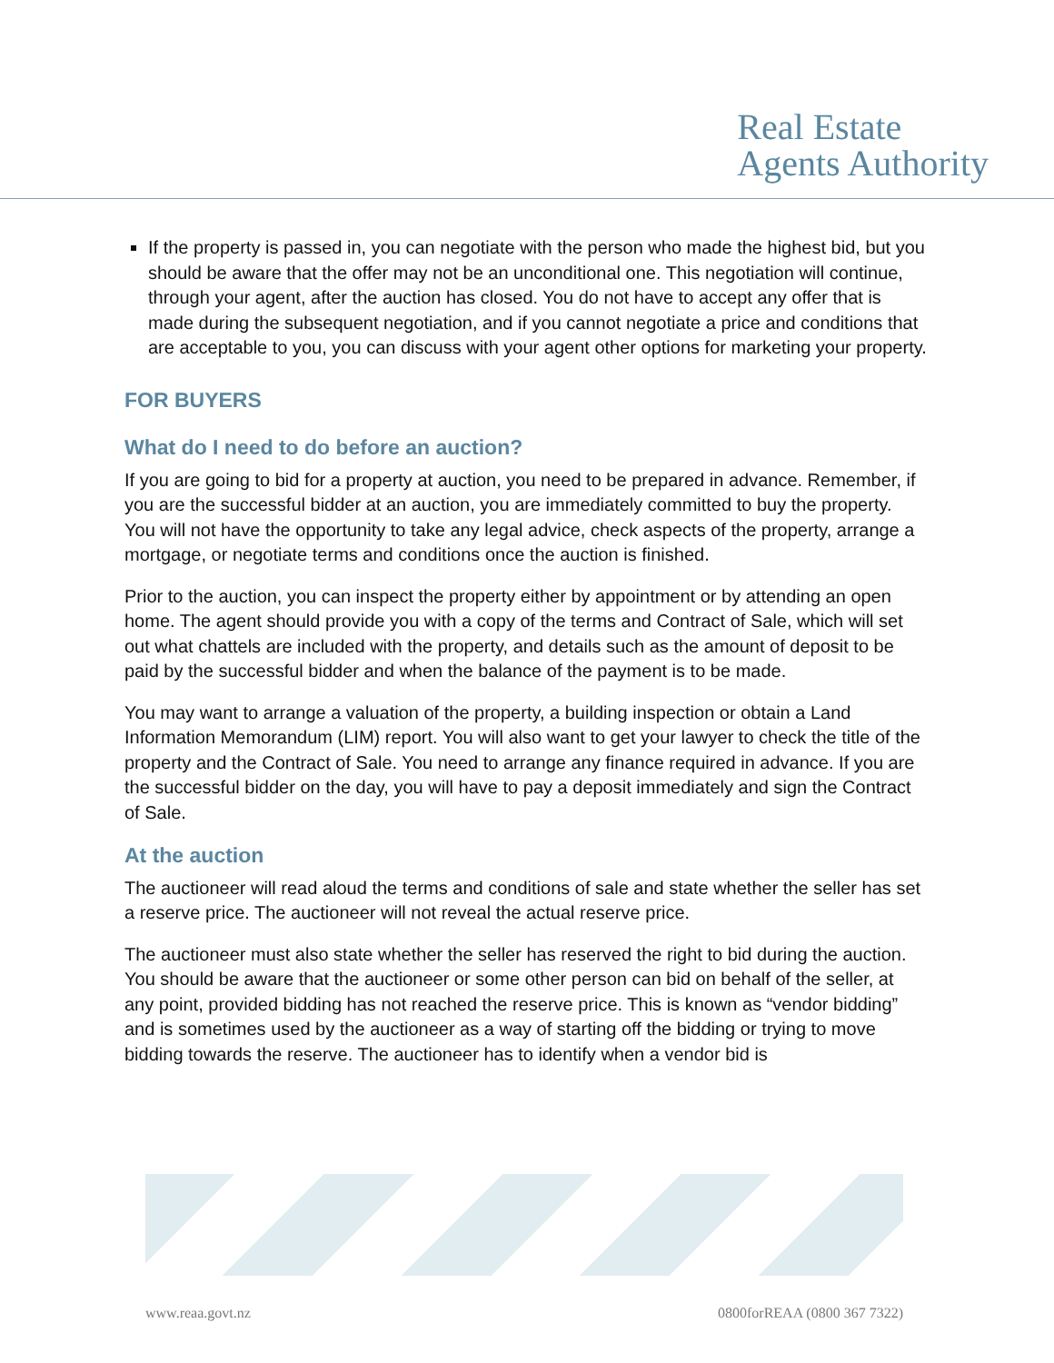Real Estate
Agents Authority
If the property is passed in, you can negotiate with the person who made the highest bid, but you should be aware that the offer may not be an unconditional one. This negotiation will continue, through your agent, after the auction has closed. You do not have to accept any offer that is made during the subsequent negotiation, and if you cannot negotiate a price and conditions that are acceptable to you, you can discuss with your agent other options for marketing your property.
FOR BUYERS
What do I need to do before an auction?
If you are going to bid for a property at auction, you need to be prepared in advance. Remember, if you are the successful bidder at an auction, you are immediately committed to buy the property. You will not have the opportunity to take any legal advice, check aspects of the property, arrange a mortgage, or negotiate terms and conditions once the auction is finished.
Prior to the auction, you can inspect the property either by appointment or by attending an open home. The agent should provide you with a copy of the terms and Contract of Sale, which will set out what chattels are included with the property, and details such as the amount of deposit to be paid by the successful bidder and when the balance of the payment is to be made.
You may want to arrange a valuation of the property, a building inspection or obtain a Land Information Memorandum (LIM) report. You will also want to get your lawyer to check the title of the property and the Contract of Sale. You need to arrange any finance required in advance. If you are the successful bidder on the day, you will have to pay a deposit immediately and sign the Contract of Sale.
At the auction
The auctioneer will read aloud the terms and conditions of sale and state whether the seller has set a reserve price. The auctioneer will not reveal the actual reserve price.
The auctioneer must also state whether the seller has reserved the right to bid during the auction. You should be aware that the auctioneer or some other person can bid on behalf of the seller, at any point, provided bidding has not reached the reserve price. This is known as “vendor bidding” and is sometimes used by the auctioneer as a way of starting off the bidding or trying to move bidding towards the reserve. The auctioneer has to identify when a vendor bid is
www.reaa.govt.nz 0800forREAA (0800 367 7322)